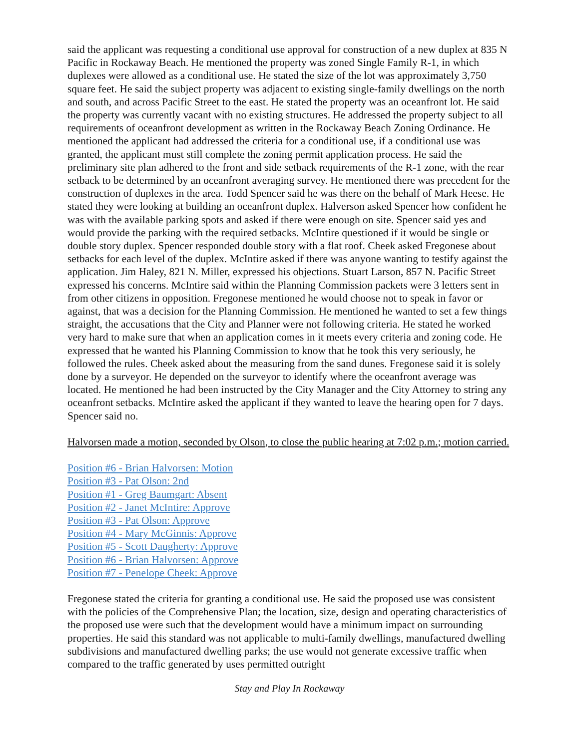said the applicant was requesting a conditional use approval for construction of a new duplex at 835 N Pacific in Rockaway Beach. He mentioned the property was zoned Single Family R-1, in which duplexes were allowed as a conditional use. He stated the size of the lot was approximately 3,750 square feet. He said the subject property was adjacent to existing single-family dwellings on the north and south, and across Pacific Street to the east. He stated the property was an oceanfront lot. He said the property was currently vacant with no existing structures. He addressed the property subject to all requirements of oceanfront development as written in the Rockaway Beach Zoning Ordinance. He mentioned the applicant had addressed the criteria for a conditional use, if a conditional use was granted, the applicant must still complete the zoning permit application process. He said the preliminary site plan adhered to the front and side setback requirements of the R-1 zone, with the rear setback to be determined by an oceanfront averaging survey. He mentioned there was precedent for the construction of duplexes in the area. Todd Spencer said he was there on the behalf of Mark Heese. He stated they were looking at building an oceanfront duplex. Halverson asked Spencer how confident he was with the available parking spots and asked if there were enough on site. Spencer said yes and would provide the parking with the required setbacks. McIntire questioned if it would be single or double story duplex. Spencer responded double story with a flat roof. Cheek asked Fregonese about setbacks for each level of the duplex. McIntire asked if there was anyone wanting to testify against the application. Jim Haley, 821 N. Miller, expressed his objections. Stuart Larson, 857 N. Pacific Street expressed his concerns. McIntire said within the Planning Commission packets were 3 letters sent in from other citizens in opposition. Fregonese mentioned he would choose not to speak in favor or against, that was a decision for the Planning Commission. He mentioned he wanted to set a few things straight, the accusations that the City and Planner were not following criteria. He stated he worked very hard to make sure that when an application comes in it meets every criteria and zoning code. He expressed that he wanted his Planning Commission to know that he took this very seriously, he followed the rules. Cheek asked about the measuring from the sand dunes. Fregonese said it is solely done by a surveyor. He depended on the surveyor to identify where the oceanfront average was located. He mentioned he had been instructed by the City Manager and the City Attorney to string any oceanfront setbacks. McIntire asked the applicant if they wanted to leave the hearing open for 7 days. Spencer said no.
Halvorsen made a motion, seconded by Olson, to close the public hearing at 7:02 p.m.; motion carried.
Position #6 - Brian Halvorsen: Motion
Position #3 - Pat Olson: 2nd
Position #1 - Greg Baumgart: Absent
Position #2 - Janet McIntire: Approve
Position #3 - Pat Olson: Approve
Position #4 - Mary McGinnis: Approve
Position #5 - Scott Daugherty: Approve
Position #6 - Brian Halvorsen: Approve
Position #7 - Penelope Cheek: Approve
Fregonese stated the criteria for granting a conditional use. He said the proposed use was consistent with the policies of the Comprehensive Plan; the location, size, design and operating characteristics of the proposed use were such that the development would have a minimum impact on surrounding properties. He said this standard was not applicable to multi-family dwellings, manufactured dwelling subdivisions and manufactured dwelling parks; the use would not generate excessive traffic when compared to the traffic generated by uses permitted outright
Stay and Play In Rockaway